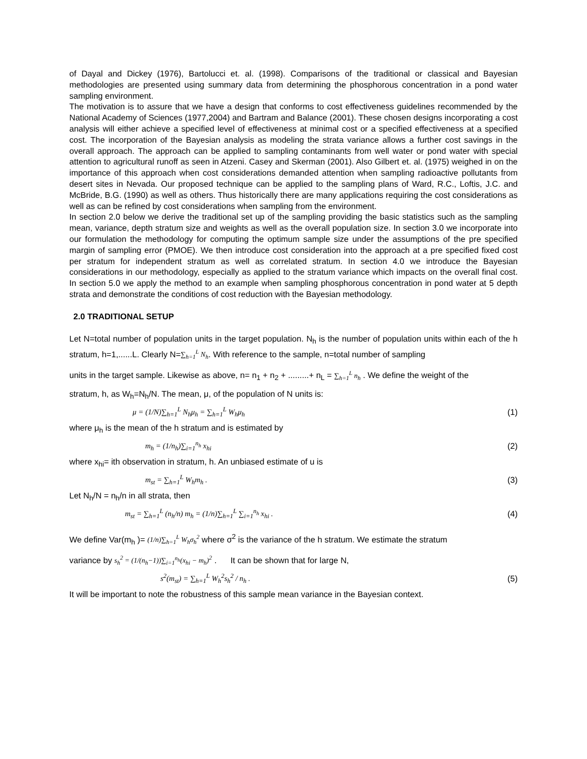of Dayal and Dickey (1976), Bartolucci et. al. (1998). Comparisons of the traditional or classical and Bayesian methodologies are presented using summary data from determining the phosphorous concentration in a pond water sampling environment.
The motivation is to assure that we have a design that conforms to cost effectiveness guidelines recommended by the National Academy of Sciences (1977,2004) and Bartram and Balance (2001). These chosen designs incorporating a cost analysis will either achieve a specified level of effectiveness at minimal cost or a specified effectiveness at a specified cost. The incorporation of the Bayesian analysis as modeling the strata variance allows a further cost savings in the overall approach. The approach can be applied to sampling contaminants from well water or pond water with special attention to agricultural runoff as seen in Atzeni. Casey and Skerman (2001). Also Gilbert et. al. (1975) weighed in on the importance of this approach when cost considerations demanded attention when sampling radioactive pollutants from desert sites in Nevada. Our proposed technique can be applied to the sampling plans of Ward, R.C., Loftis, J.C. and McBride, B.G. (1990) as well as others. Thus historically there are many applications requiring the cost considerations as well as can be refined by cost considerations when sampling from the environment.
In section 2.0 below we derive the traditional set up of the sampling providing the basic statistics such as the sampling mean, variance, depth stratum size and weights as well as the overall population size. In section 3.0 we incorporate into our formulation the methodology for computing the optimum sample size under the assumptions of the pre specified margin of sampling error (PMOE). We then introduce cost consideration into the approach at a pre specified fixed cost per stratum for independent stratum as well as correlated stratum. In section 4.0 we introduce the Bayesian considerations in our methodology, especially as applied to the stratum variance which impacts on the overall final cost. In section 5.0 we apply the method to an example when sampling phosphorous concentration in pond water at 5 depth strata and demonstrate the conditions of cost reduction with the Bayesian methodology.
2.0 TRADITIONAL SETUP
Let N=total number of population units in the target population. N<sub>h</sub> is the number of population units within each of the h stratum, h=1,......L. Clearly N=∑<sub>h=1</sub><sup>L</sup> N<sub>h</sub>. With reference to the sample, n=total number of sampling
units in the target sample. Likewise as above, n= n<sub>1</sub> + n<sub>2</sub> + .........+ n<sub>L</sub> = ∑<sub>h=1</sub><sup>L</sup> n<sub>h</sub> . We define the weight of the
stratum, h, as W<sub>h</sub>=N<sub>h</sub>/N. The mean, μ, of the population of N units is:
μ = (1/N)∑<sub>h=1</sub><sup>L</sup> N<sub>h</sub>μ<sub>h</sub> = ∑<sub>h=1</sub><sup>L</sup> W<sub>h</sub>μ<sub>h</sub> (1)
where μ<sub>h</sub> is the mean of the h stratum and is estimated by
m<sub>h</sub> = (1/n<sub>h</sub>)∑<sub>i=1</sub><sup>n<sub>h</sub></sup> x<sub>hi</sub> (2)
where x<sub>hi</sub>= ith observation in stratum, h. An unbiased estimate of u is
m<sub>st</sub> = ∑<sub>h=1</sub><sup>L</sup> W<sub>h</sub>m<sub>h</sub> . (3)
Let N<sub>h</sub>/N = n<sub>h</sub>/n in all strata, then
m<sub>st</sub> = ∑<sub>h=1</sub><sup>L</sup> (n<sub>h</sub>/n) m<sub>h</sub> = (1/n)∑<sub>h=1</sub><sup>L</sup> ∑<sub>i=1</sub><sup>n<sub>h</sub></sup> x<sub>hi</sub> . (4)
We define Var(m<sub>h</sub> )= (1/n)∑<sub>h=1</sub><sup>L</sup> W<sub>h</sub>σ<sub>h</sub><sup>2</sup> where σ<sup>2</sup> is the variance of the h stratum. We estimate the stratum
variance by s<sub>h</sub><sup>2</sup> = (1/(n<sub>h</sub>−1))∑<sub>i=1</sub><sup>n<sub>h</sub></sup>(x<sub>hi</sub> − m<sub>h</sub>)<sup>2</sup> . It can be shown that for large N,
s<sup>2</sup>(m<sub>st</sub>) = ∑<sub>h=1</sub><sup>L</sup> W<sub>h</sub><sup>2</sup>s<sub>h</sub><sup>2</sup> / n<sub>h</sub> . (5)
It will be important to note the robustness of this sample mean variance in the Bayesian context.